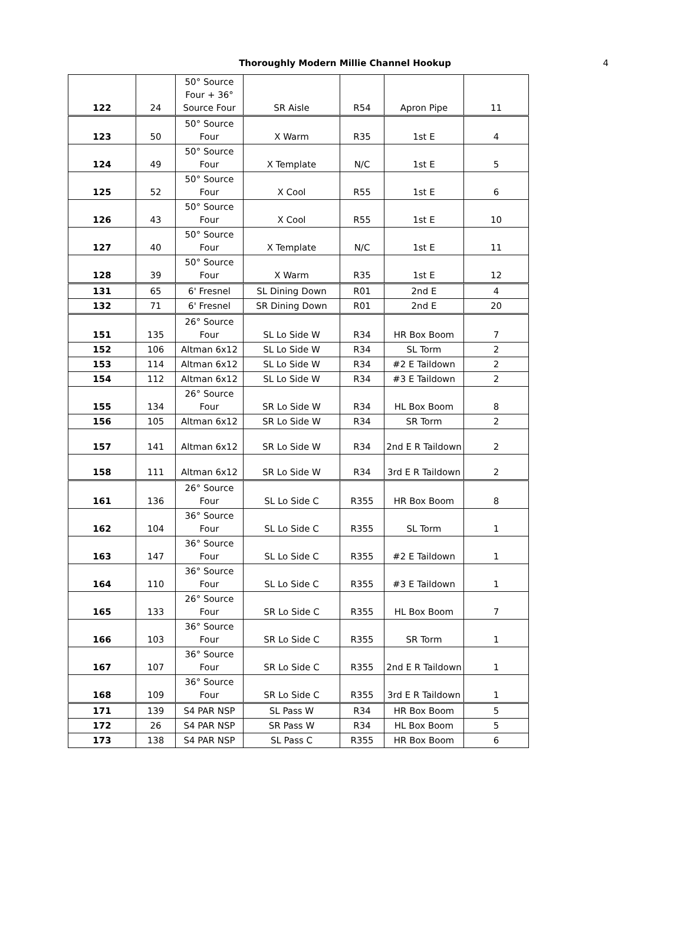Thoroughly Modern Millie Channel Hookup
4
| 122 | 24 | 50° Source Four + 36° Source Four | SR Aisle | R54 | Apron Pipe | 11 |
| 123 | 50 | 50° Source Four | X Warm | R35 | 1st E | 4 |
| 124 | 49 | 50° Source Four | X Template | N/C | 1st E | 5 |
| 125 | 52 | 50° Source Four | X Cool | R55 | 1st E | 6 |
| 126 | 43 | 50° Source Four | X Cool | R55 | 1st E | 10 |
| 127 | 40 | 50° Source Four | X Template | N/C | 1st E | 11 |
| 128 | 39 | 50° Source Four | X Warm | R35 | 1st E | 12 |
| 131 | 65 | 6' Fresnel | SL Dining Down | R01 | 2nd E | 4 |
| 132 | 71 | 6' Fresnel | SR Dining Down | R01 | 2nd E | 20 |
| 151 | 135 | 26° Source Four | SL Lo Side W | R34 | HR Box Boom | 7 |
| 152 | 106 | Altman 6x12 | SL Lo Side W | R34 | SL Torm | 2 |
| 153 | 114 | Altman 6x12 | SL Lo Side W | R34 | #2 E Taildown | 2 |
| 154 | 112 | Altman 6x12 | SL Lo Side W | R34 | #3 E Taildown | 2 |
| 155 | 134 | 26° Source Four | SR Lo Side W | R34 | HL Box Boom | 8 |
| 156 | 105 | Altman 6x12 | SR Lo Side W | R34 | SR Torm | 2 |
| 157 | 141 | Altman 6x12 | SR Lo Side W | R34 | 2nd E R Taildown | 2 |
| 158 | 111 | Altman 6x12 | SR Lo Side W | R34 | 3rd E R Taildown | 2 |
| 161 | 136 | 26° Source Four | SL Lo Side C | R355 | HR Box Boom | 8 |
| 162 | 104 | 36° Source Four | SL Lo Side C | R355 | SL Torm | 1 |
| 163 | 147 | 36° Source Four | SL Lo Side C | R355 | #2 E Taildown | 1 |
| 164 | 110 | 36° Source Four | SL Lo Side C | R355 | #3 E Taildown | 1 |
| 165 | 133 | 26° Source Four | SR Lo Side C | R355 | HL Box Boom | 7 |
| 166 | 103 | 36° Source Four | SR Lo Side C | R355 | SR Torm | 1 |
| 167 | 107 | 36° Source Four | SR Lo Side C | R355 | 2nd E R Taildown | 1 |
| 168 | 109 | 36° Source Four | SR Lo Side C | R355 | 3rd E R Taildown | 1 |
| 171 | 139 | S4 PAR NSP | SL Pass W | R34 | HR Box Boom | 5 |
| 172 | 26 | S4 PAR NSP | SR Pass W | R34 | HL Box Boom | 5 |
| 173 | 138 | S4 PAR NSP | SL Pass C | R355 | HR Box Boom | 6 |